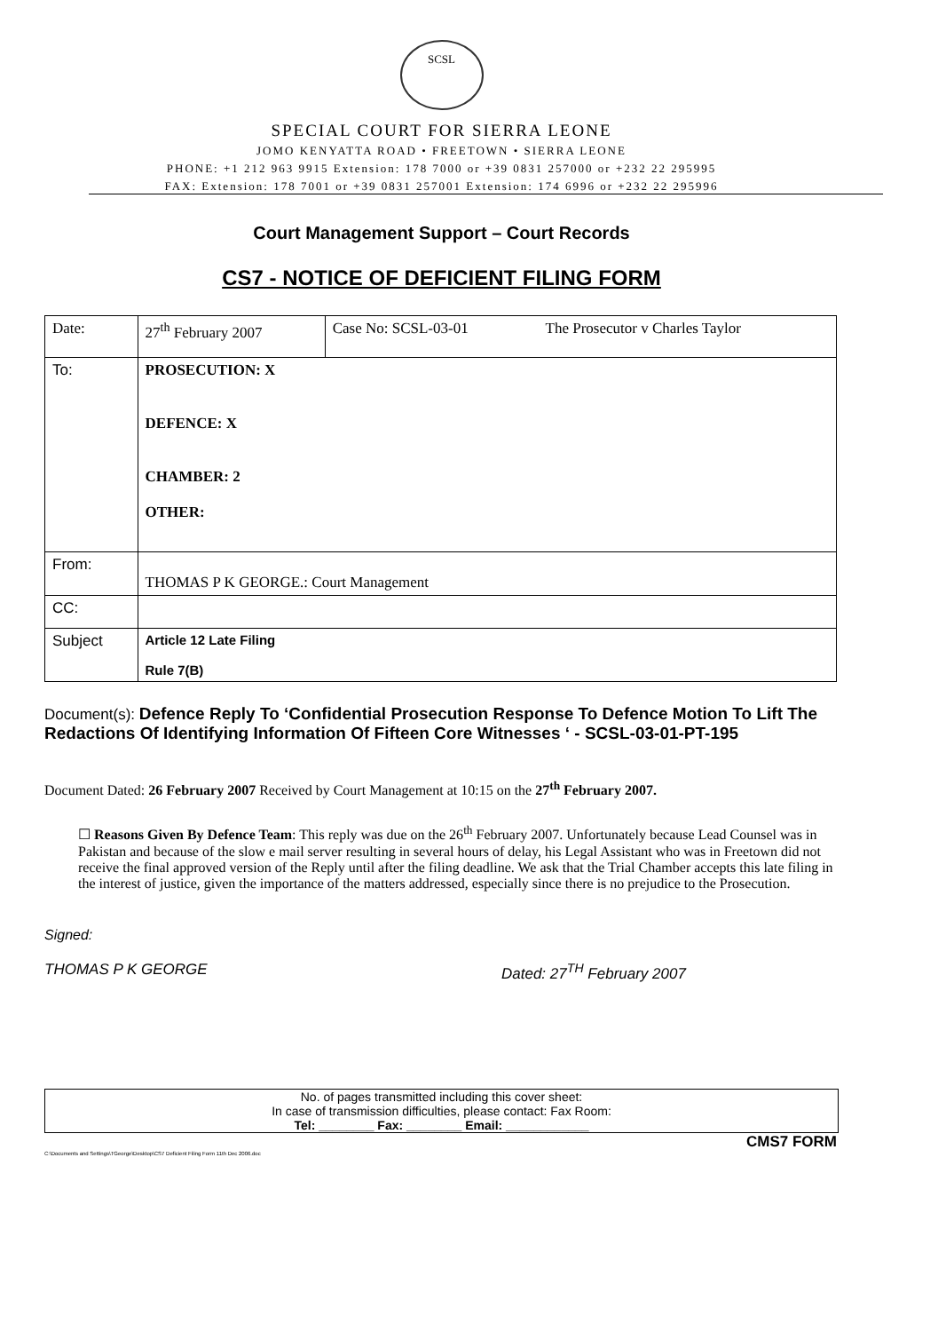SCSL
SPECIAL COURT FOR SIERRA LEONE
JOMO KENYATTA ROAD • FREETOWN • SIERRA LEONE
PHONE: +1 212 963 9915 Extension: 178 7000 or +39 0831 257000 or +232 22 295995
FAX: Extension: 178 7001 or +39 0831 257001 Extension: 174 6996 or +232 22 295996
Court Management Support – Court Records
CS7 - NOTICE OF DEFICIENT FILING FORM
| Date: | 27<sup>th</sup> February 2007 | Case No: SCSL-03-01 | The Prosecutor v Charles Taylor |
| To: | PROSECUTION: X DEFENCE: X CHAMBER: 2 OTHER: | | |
| From: | THOMAS P K GEORGE.: Court Management | | |
| CC: | | | |
| Subject | Article 12 Late Filing Rule 7(B) | | |
Document(s): Defence Reply To ‘Confidential Prosecution Response To Defence Motion To Lift The Redactions Of Identifying Information Of Fifteen Core Witnesses ‘ - SCSL-03-01-PT-195
Document Dated: 26 February 2007 Received by Court Management at 10:15 on the 27<sup>th</sup> February 2007.
☐ Reasons Given By Defence Team: This reply was due on the 26<sup>th</sup> February 2007. Unfortunately because Lead Counsel was in Pakistan and because of the slow e mail server resulting in several hours of delay, his Legal Assistant who was in Freetown did not receive the final approved version of the Reply until after the filing deadline. We ask that the Trial Chamber accepts this late filing in the interest of justice, given the importance of the matters addressed, especially since there is no prejudice to the Prosecution.
Signed:
THOMAS P K GEORGE Dated: 27<sup>TH</sup> February 2007
No. of pages transmitted including this cover sheet:
In case of transmission difficulties, please contact: Fax Room:
Tel: ________ Fax: ________ Email: ____________
CMS7 FORM
C:\Documents and Settings\TGeorge\Desktop\CS7 Deficient Filing Form 11th Dec 2006.doc